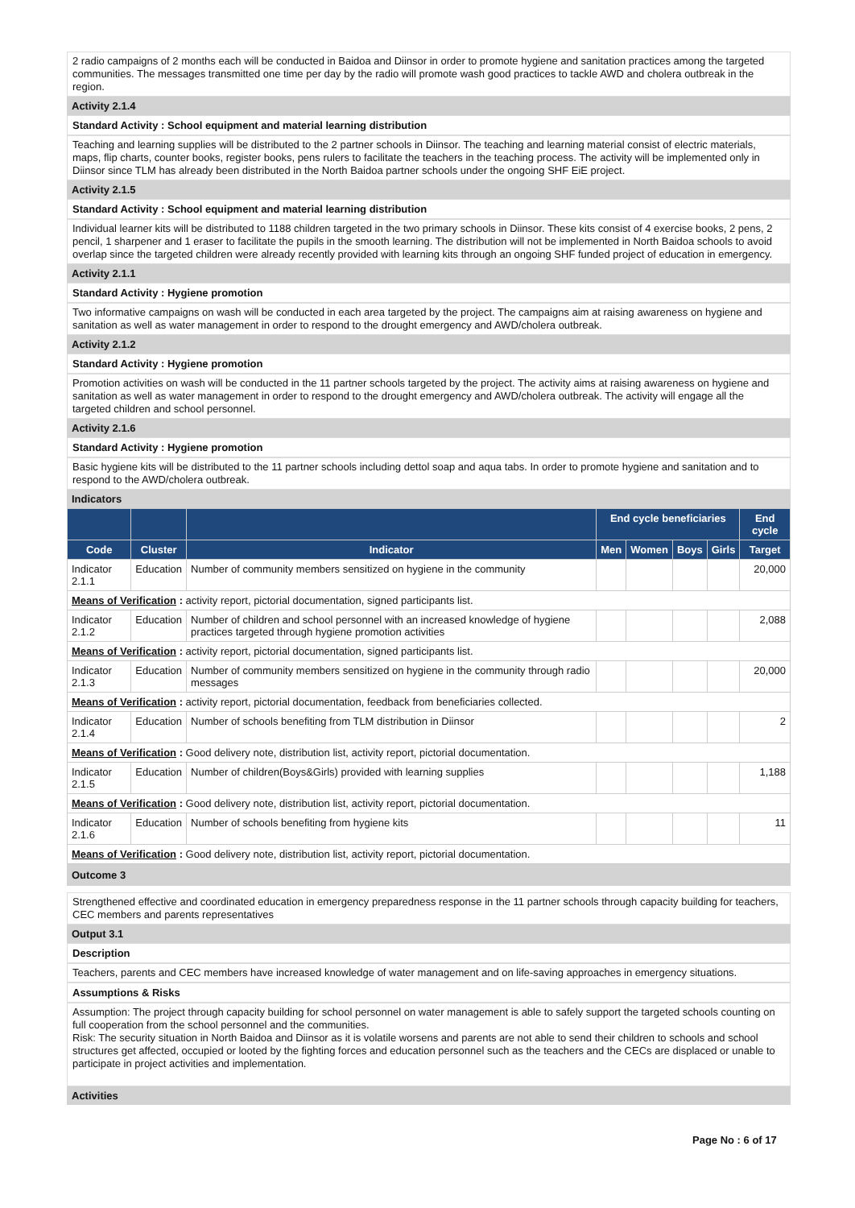2 radio campaigns of 2 months each will be conducted in Baidoa and Diinsor in order to promote hygiene and sanitation practices among the targeted communities. The messages transmitted one time per day by the radio will promote wash good practices to tackle AWD and cholera outbreak in the region.
Activity 2.1.4
Standard Activity : School equipment and material learning distribution
Teaching and learning supplies will be distributed to the 2 partner schools in Diinsor. The teaching and learning material consist of electric materials, maps, flip charts, counter books, register books, pens rulers to facilitate the teachers in the teaching process. The activity will be implemented only in Diinsor since TLM has already been distributed in the North Baidoa partner schools under the ongoing SHF EiE project.
Activity 2.1.5
Standard Activity : School equipment and material learning distribution
Individual learner kits will be distributed to 1188 children targeted in the two primary schools in Diinsor. These kits consist of 4 exercise books, 2 pens, 2 pencil, 1 sharpener and 1 eraser to facilitate the pupils in the smooth learning. The distribution will not be implemented in North Baidoa schools to avoid overlap since the targeted children were already recently provided with learning kits through an ongoing SHF funded project of education in emergency.
Activity 2.1.1
Standard Activity : Hygiene promotion
Two informative campaigns on wash will be conducted in each area targeted by the project. The campaigns aim at raising awareness on hygiene and sanitation as well as water management in order to respond to the drought emergency and AWD/cholera outbreak.
Activity 2.1.2
Standard Activity : Hygiene promotion
Promotion activities on wash will be conducted in the 11 partner schools targeted by the project. The activity aims at raising awareness on hygiene and sanitation as well as water management in order to respond to the drought emergency and AWD/cholera outbreak. The activity will engage all the targeted children and school personnel.
Activity 2.1.6
Standard Activity : Hygiene promotion
Basic hygiene kits will be distributed to the 11 partner schools including dettol soap and aqua tabs. In order to promote hygiene and sanitation and to respond to the AWD/cholera outbreak.
Indicators
| | | | End cycle beneficiaries | | | | End cycle |
| --- | --- | --- | --- | --- | --- | --- | --- |
| Code | Cluster | Indicator | Men | Women | Boys | Girls | Target |
| Indicator 2.1.1 | Education | Number of community members sensitized on hygiene in the community | | | | | 20,000 |
| Means of Verification : activity report, pictorial documentation, signed participants list. | | | | | | | |
| Indicator 2.1.2 | Education | Number of children and school personnel with an increased knowledge of hygiene practices targeted through hygiene promotion activities | | | | | 2,088 |
| Means of Verification : activity report, pictorial documentation, signed participants list. | | | | | | | |
| Indicator 2.1.3 | Education | Number of community members sensitized on hygiene in the community through radio messages | | | | | 20,000 |
| Means of Verification : activity report, pictorial documentation, feedback from beneficiaries collected. | | | | | | | |
| Indicator 2.1.4 | Education | Number of schools benefiting from TLM distribution in Diinsor | | | | | 2 |
| Means of Verification : Good delivery note, distribution list, activity report, pictorial documentation. | | | | | | | |
| Indicator 2.1.5 | Education | Number of children(Boys&Girls) provided with learning supplies | | | | | 1,188 |
| Means of Verification : Good delivery note, distribution list, activity report, pictorial documentation. | | | | | | | |
| Indicator 2.1.6 | Education | Number of schools benefiting from hygiene kits | | | | | 11 |
| Means of Verification : Good delivery note, distribution list, activity report, pictorial documentation. | | | | | | | |
Outcome 3
Strengthened effective and coordinated education in emergency preparedness response in the 11 partner schools through capacity building for teachers, CEC members and parents representatives
Output 3.1
Description
Teachers, parents and CEC members have increased knowledge of water management and on life-saving approaches in emergency situations.
Assumptions & Risks
Assumption: The project through capacity building for school personnel on water management is able to safely support the targeted schools counting on full cooperation from the school personnel and the communities.
Risk: The security situation in North Baidoa and Diinsor as it is volatile worsens and parents are not able to send their children to schools and school structures get affected, occupied or looted by the fighting forces and education personnel such as the teachers and the CECs are displaced or unable to participate in project activities and implementation.
Activities
Page No : 6 of 17